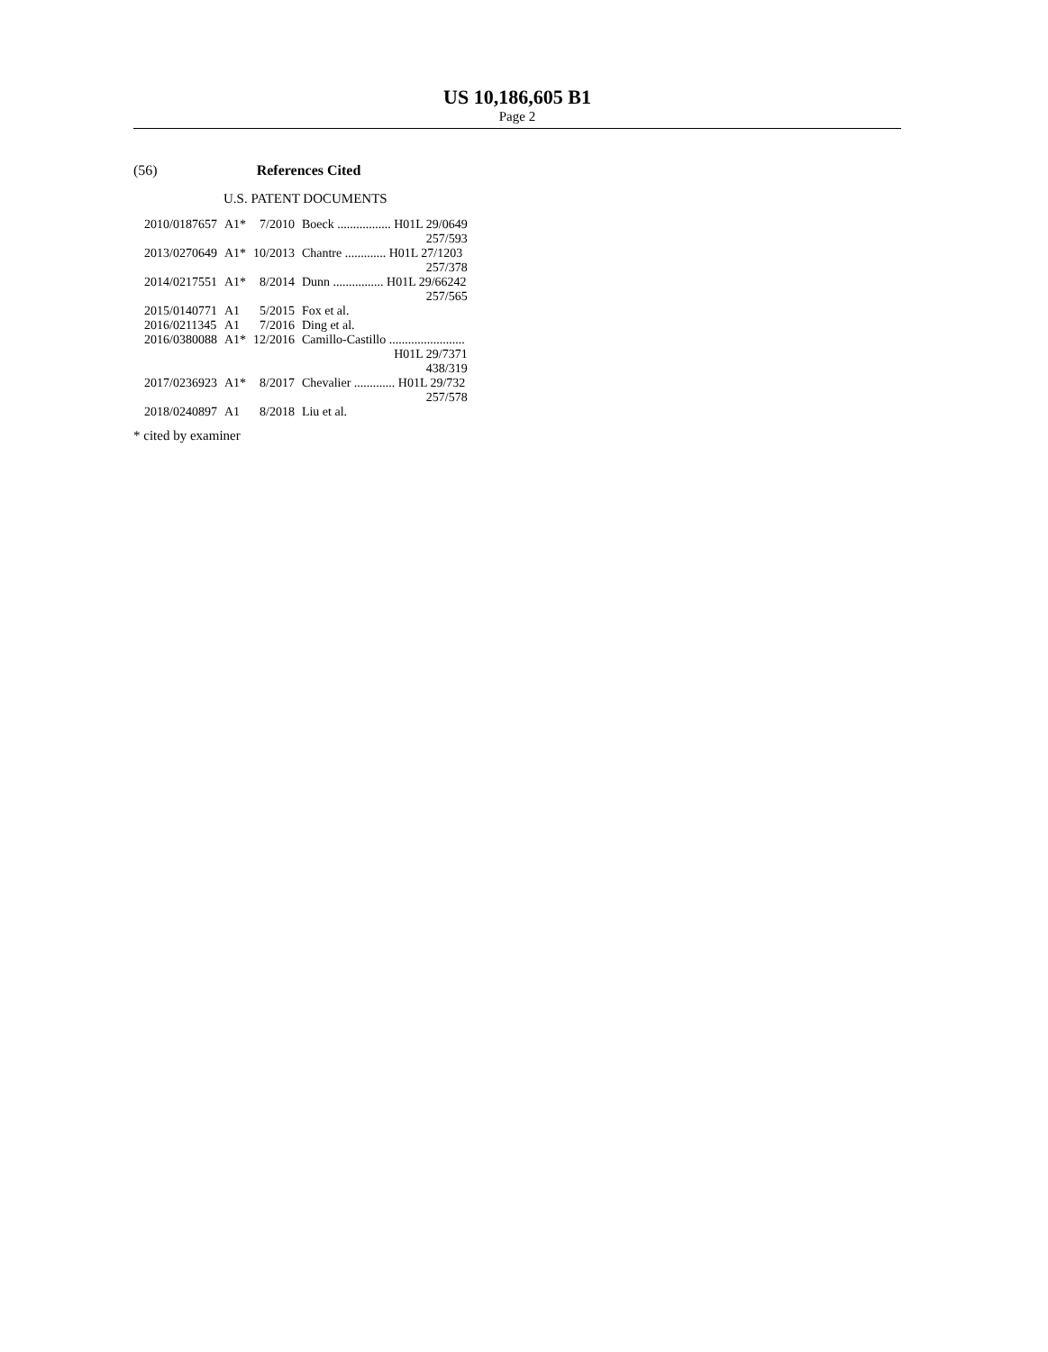US 10,186,605 B1
Page 2
(56) References Cited
U.S. PATENT DOCUMENTS
| 2010/0187657 | A1* | 7/2010 | Boeck ................. H01L 29/0649 |
| | | | 257/593 |
| 2013/0270649 | A1* | 10/2013 | Chantre ............. H01L 27/1203 |
| | | | 257/378 |
| 2014/0217551 | A1* | 8/2014 | Dunn ................ H01L 29/66242 |
| | | | 257/565 |
| 2015/0140771 | A1 | 5/2015 | Fox et al. |
| 2016/0211345 | A1 | 7/2016 | Ding et al. |
| 2016/0380088 | A1* | 12/2016 | Camillo-Castillo ........................ |
| | | | H01L 29/7371 |
| | | | 438/319 |
| 2017/0236923 | A1* | 8/2017 | Chevalier ............. H01L 29/732 |
| | | | 257/578 |
| 2018/0240897 | A1 | 8/2018 | Liu et al. |
* cited by examiner